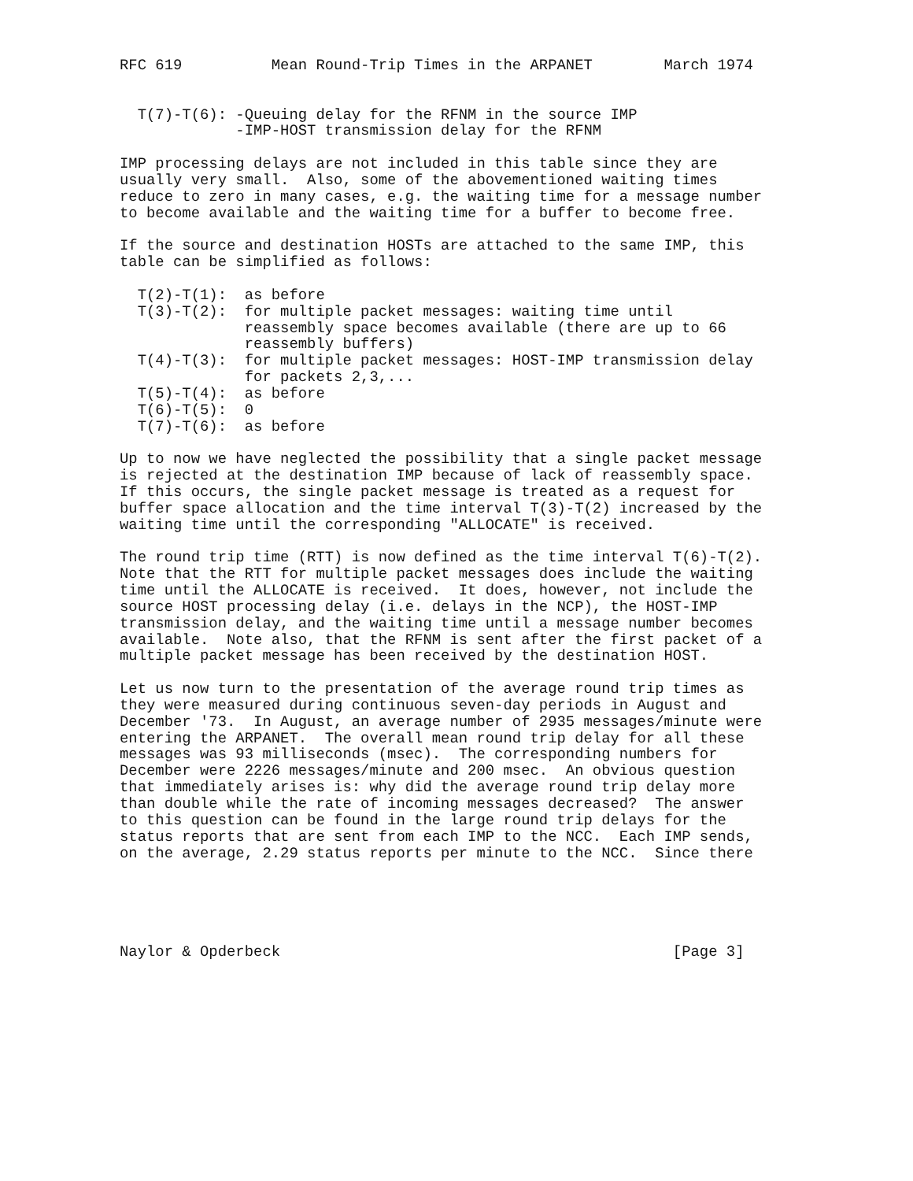RFC 619          Mean Round-Trip Times in the ARPANET        March 1974


  T(7)-T(6): -Queuing delay for the RFNM in the source IMP
             -IMP-HOST transmission delay for the RFNM

IMP processing delays are not included in this table since they are
usually very small.  Also, some of the abovementioned waiting times
reduce to zero in many cases, e.g. the waiting time for a message number
to become available and the waiting time for a buffer to become free.

If the source and destination HOSTs are attached to the same IMP, this
table can be simplified as follows:

  T(2)-T(1):  as before
  T(3)-T(2):  for multiple packet messages: waiting time until
              reassembly space becomes available (there are up to 66
              reassembly buffers)
  T(4)-T(3):  for multiple packet messages: HOST-IMP transmission delay
              for packets 2,3,...
  T(5)-T(4):  as before
  T(6)-T(5):  0
  T(7)-T(6):  as before

Up to now we have neglected the possibility that a single packet message
is rejected at the destination IMP because of lack of reassembly space.
If this occurs, the single packet message is treated as a request for
buffer space allocation and the time interval T(3)-T(2) increased by the
waiting time until the corresponding "ALLOCATE" is received.

The round trip time (RTT) is now defined as the time interval T(6)-T(2).
Note that the RTT for multiple packet messages does include the waiting
time until the ALLOCATE is received.  It does, however, not include the
source HOST processing delay (i.e. delays in the NCP), the HOST-IMP
transmission delay, and the waiting time until a message number becomes
available.  Note also, that the RFNM is sent after the first packet of a
multiple packet message has been received by the destination HOST.

Let us now turn to the presentation of the average round trip times as
they were measured during continuous seven-day periods in August and
December '73.  In August, an average number of 2935 messages/minute were
entering the ARPANET.  The overall mean round trip delay for all these
messages was 93 milliseconds (msec).  The corresponding numbers for
December were 2226 messages/minute and 200 msec.  An obvious question
that immediately arises is: why did the average round trip delay more
than double while the rate of incoming messages decreased?  The answer
to this question can be found in the large round trip delays for the
status reports that are sent from each IMP to the NCC.  Each IMP sends,
on the average, 2.29 status reports per minute to the NCC.  Since there





Naylor & Opderbeck                                            [Page 3]